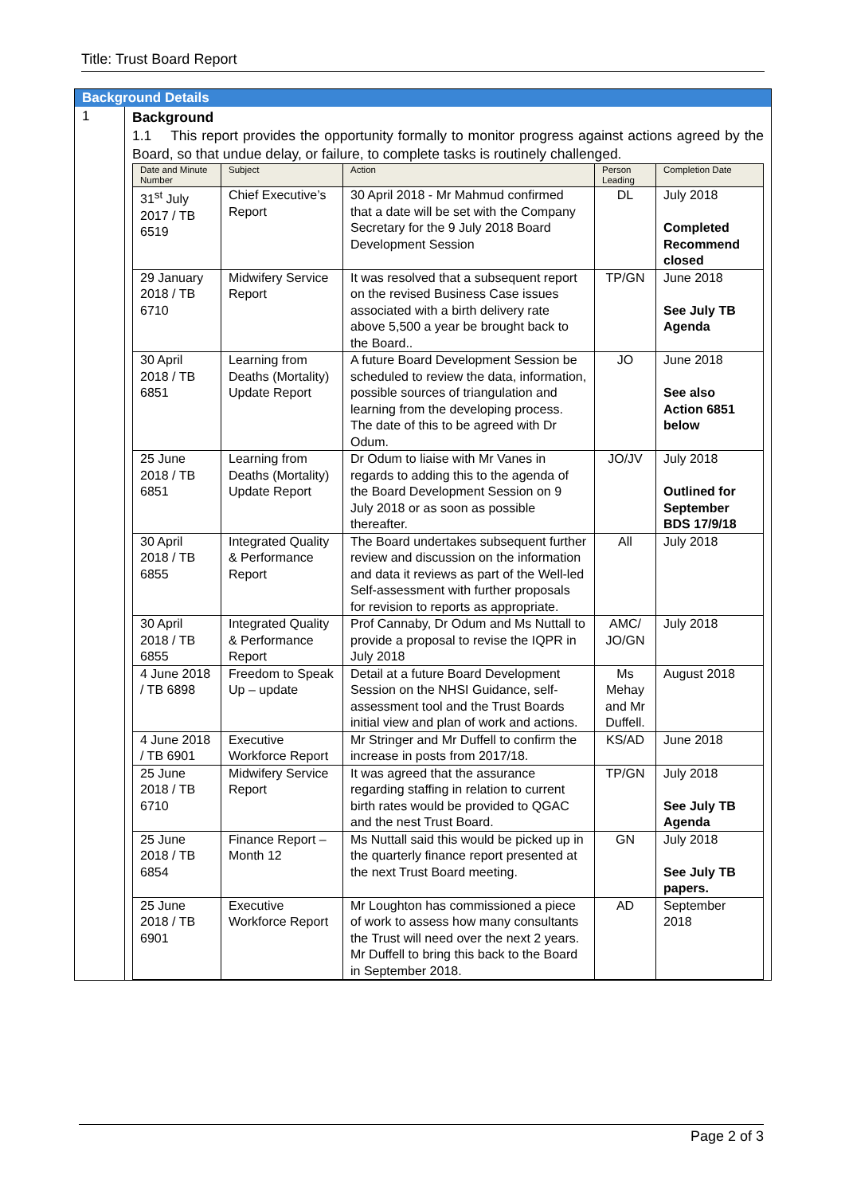Title: Trust Board Report
Background Details
1
Background
1.1 This report provides the opportunity formally to monitor progress against actions agreed by the Board, so that undue delay, or failure, to complete tasks is routinely challenged.
| Date and Minute Number | Subject | Action | Person Leading | Completion Date |
| --- | --- | --- | --- | --- |
| 31<sup>st</sup> July 2017 / TB 6519 | Chief Executive’s Report | 30 April 2018 - Mr Mahmud confirmed that a date will be set with the Company Secretary for the 9 July 2018 Board Development Session | DL | July 2018 Completed Recommend closed |
| 29 January 2018 / TB 6710 | Midwifery Service Report | It was resolved that a subsequent report on the revised Business Case issues associated with a birth delivery rate above 5,500 a year be brought back to the Board.. | TP/GN | June 2018 See July TB Agenda |
| 30 April 2018 / TB 6851 | Learning from Deaths (Mortality) Update Report | A future Board Development Session be scheduled to review the data, information, possible sources of triangulation and learning from the developing process. The date of this to be agreed with Dr Odum. | JO | June 2018 See also Action 6851 below |
| 25 June 2018 / TB 6851 | Learning from Deaths (Mortality) Update Report | Dr Odum to liaise with Mr Vanes in regards to adding this to the agenda of the Board Development Session on 9 July 2018 or as soon as possible thereafter. | JO/JV | July 2018 Outlined for September BDS 17/9/18 |
| 30 April 2018 / TB 6855 | Integrated Quality & Performance Report | The Board undertakes subsequent further review and discussion on the information and data it reviews as part of the Well-led Self-assessment with further proposals for revision to reports as appropriate. | All | July 2018 |
| 30 April 2018 / TB 6855 | Integrated Quality & Performance Report | Prof Cannaby, Dr Odum and Ms Nuttall to provide a proposal to revise the IQPR in July 2018 | AMC/ JO/GN | July 2018 |
| 4 June 2018 / TB 6898 | Freedom to Speak Up – update | Detail at a future Board Development Session on the NHSI Guidance, self-assessment tool and the Trust Boards initial view and plan of work and actions. | Ms Mehay and Mr Duffell. | August 2018 |
| 4 June 2018 / TB 6901 | Executive Workforce Report | Mr Stringer and Mr Duffell to confirm the increase in posts from 2017/18. | KS/AD | June 2018 |
| 25 June 2018 / TB 6710 | Midwifery Service Report | It was agreed that the assurance regarding staffing in relation to current birth rates would be provided to QGAC and the nest Trust Board. | TP/GN | July 2018 See July TB Agenda |
| 25 June 2018 / TB 6854 | Finance Report – Month 12 | Ms Nuttall said this would be picked up in the quarterly finance report presented at the next Trust Board meeting. | GN | July 2018 See July TB papers. |
| 25 June 2018 / TB 6901 | Executive Workforce Report | Mr Loughton has commissioned a piece of work to assess how many consultants the Trust will need over the next 2 years. Mr Duffell to bring this back to the Board in September 2018. | AD | September 2018 |
Page 2 of 3